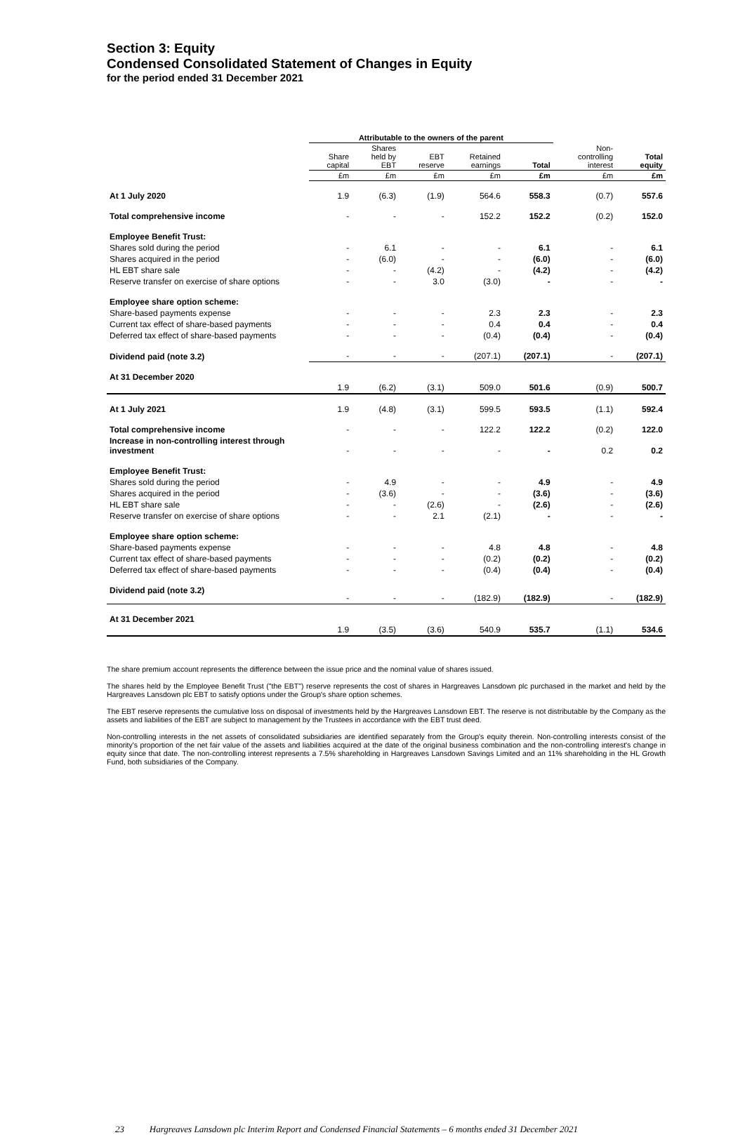Section 3: Equity
Condensed Consolidated Statement of Changes in Equity
for the period ended 31 December 2021
| | Attributable to the owners of the parent | | | | | | |
| --- | --- | --- | --- | --- | --- | --- | --- |
| | Share capital | Shares held by EBT | EBT reserve | Retained earnings | Total | Non- controlling interest | Total equity |
| | £m | £m | £m | £m | £m | £m | £m |
| At 1 July 2020 | 1.9 | (6.3) | (1.9) | 564.6 | 558.3 | (0.7) | 557.6 |
| Total comprehensive income | - | - | - | 152.2 | 152.2 | (0.2) | 152.0 |
| Employee Benefit Trust: | | | | | | | |
| Shares sold during the period | - | 6.1 | - | - | 6.1 | - | 6.1 |
| Shares acquired in the period | - | (6.0) | - | - | (6.0) | - | (6.0) |
| HL EBT share sale | - | - | (4.2) | - | (4.2) | - | (4.2) |
| Reserve transfer on exercise of share options | - | - | 3.0 | (3.0) | - | - | - |
| Employee share option scheme: | | | | | | | |
| Share-based payments expense | - | - | - | 2.3 | 2.3 | - | 2.3 |
| Current tax effect of share-based payments | - | - | - | 0.4 | 0.4 | - | 0.4 |
| Deferred tax effect of share-based payments | - | - | - | (0.4) | (0.4) | - | (0.4) |
| Dividend paid (note 3.2) | - | - | - | (207.1) | (207.1) | - | (207.1) |
| At 31 December 2020 | 1.9 | (6.2) | (3.1) | 509.0 | 501.6 | (0.9) | 500.7 |
| At 1 July 2021 | 1.9 | (4.8) | (3.1) | 599.5 | 593.5 | (1.1) | 592.4 |
| Total comprehensive income | - | - | - | 122.2 | 122.2 | (0.2) | 122.0 |
| Increase in non-controlling interest through investment | - | - | - | - | - | 0.2 | 0.2 |
| Employee Benefit Trust: | | | | | | | |
| Shares sold during the period | - | 4.9 | - | - | 4.9 | - | 4.9 |
| Shares acquired in the period | - | (3.6) | - | - | (3.6) | - | (3.6) |
| HL EBT share sale | - | - | (2.6) | - | (2.6) | - | (2.6) |
| Reserve transfer on exercise of share options | - | - | 2.1 | (2.1) | - | - | - |
| Employee share option scheme: | | | | | | | |
| Share-based payments expense | - | - | - | 4.8 | 4.8 | - | 4.8 |
| Current tax effect of share-based payments | - | - | - | (0.2) | (0.2) | - | (0.2) |
| Deferred tax effect of share-based payments | - | - | - | (0.4) | (0.4) | - | (0.4) |
| Dividend paid (note 3.2) | - | - | - | (182.9) | (182.9) | - | (182.9) |
| At 31 December 2021 | 1.9 | (3.5) | (3.6) | 540.9 | 535.7 | (1.1) | 534.6 |
The share premium account represents the difference between the issue price and the nominal value of shares issued.
The shares held by the Employee Benefit Trust ("the EBT") reserve represents the cost of shares in Hargreaves Lansdown plc purchased in the market and held by the Hargreaves Lansdown plc EBT to satisfy options under the Group's share option schemes.
The EBT reserve represents the cumulative loss on disposal of investments held by the Hargreaves Lansdown EBT. The reserve is not distributable by the Company as the assets and liabilities of the EBT are subject to management by the Trustees in accordance with the EBT trust deed.
Non-controlling interests in the net assets of consolidated subsidiaries are identified separately from the Group's equity therein. Non-controlling interests consist of the minority's proportion of the net fair value of the assets and liabilities acquired at the date of the original business combination and the non-controlling interest's change in equity since that date. The non-controlling interest represents a 7.5% shareholding in Hargreaves Lansdown Savings Limited and an 11% shareholding in the HL Growth Fund, both subsidiaries of the Company.
23 Hargreaves Lansdown plc Interim Report and Condensed Financial Statements – 6 months ended 31 December 2021